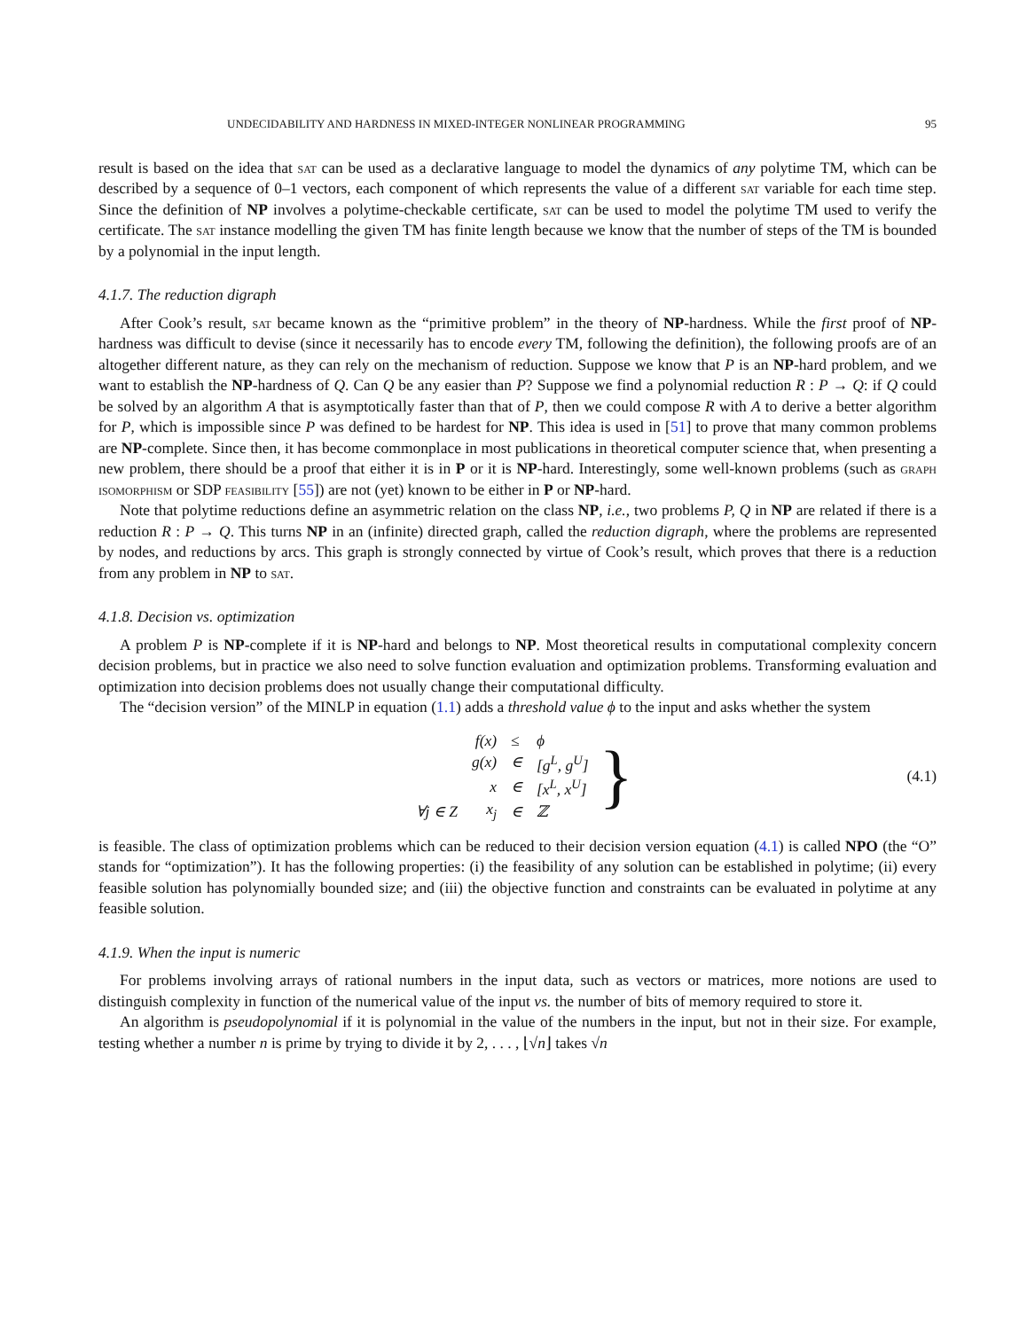UNDECIDABILITY AND HARDNESS IN MIXED-INTEGER NONLINEAR PROGRAMMING 95
result is based on the idea that sat can be used as a declarative language to model the dynamics of any polytime TM, which can be described by a sequence of 0–1 vectors, each component of which represents the value of a different sat variable for each time step. Since the definition of NP involves a polytime-checkable certificate, sat can be used to model the polytime TM used to verify the certificate. The sat instance modelling the given TM has finite length because we know that the number of steps of the TM is bounded by a polynomial in the input length.
4.1.7. The reduction digraph
After Cook’s result, sat became known as the “primitive problem” in the theory of NP-hardness. While the first proof of NP-hardness was difficult to devise (since it necessarily has to encode every TM, following the definition), the following proofs are of an altogether different nature, as they can rely on the mechanism of reduction. Suppose we know that P is an NP-hard problem, and we want to establish the NP-hardness of Q. Can Q be any easier than P? Suppose we find a polynomial reduction R : P → Q: if Q could be solved by an algorithm A that is asymptotically faster than that of P, then we could compose R with A to derive a better algorithm for P, which is impossible since P was defined to be hardest for NP. This idea is used in [51] to prove that many common problems are NP-complete. Since then, it has become commonplace in most publications in theoretical computer science that, when presenting a new problem, there should be a proof that either it is in P or it is NP-hard. Interestingly, some well-known problems (such as graph isomorphism or SDP feasibility [55]) are not (yet) known to be either in P or NP-hard.
Note that polytime reductions define an asymmetric relation on the class NP, i.e., two problems P, Q in NP are related if there is a reduction R : P → Q. This turns NP in an (infinite) directed graph, called the reduction digraph, where the problems are represented by nodes, and reductions by arcs. This graph is strongly connected by virtue of Cook’s result, which proves that there is a reduction from any problem in NP to sat.
4.1.8. Decision vs. optimization
A problem P is NP-complete if it is NP-hard and belongs to NP. Most theoretical results in computational complexity concern decision problems, but in practice we also need to solve function evaluation and optimization problems. Transforming evaluation and optimization into decision problems does not usually change their computational difficulty.
The “decision version” of the MINLP in equation (1.1) adds a threshold value ϕ to the input and asks whether the system
| | f(x) | ≤ | ϕ |
| | g(x) | ∈ | [g<sup>L</sup>, g<sup>U</sup>] |
| | x | ∈ | [x<sup>L</sup>, x<sup>U</sup>] |
| ∀j ∈ Z | x<sub>j</sub> | ∈ | ℤ |
} (4.1)
is feasible. The class of optimization problems which can be reduced to their decision version equation (4.1) is called NPO (the “O” stands for “optimization”). It has the following properties: (i) the feasibility of any solution can be established in polytime; (ii) every feasible solution has polynomially bounded size; and (iii) the objective function and constraints can be evaluated in polytime at any feasible solution.
4.1.9. When the input is numeric
For problems involving arrays of rational numbers in the input data, such as vectors or matrices, more notions are used to distinguish complexity in function of the numerical value of the input vs. the number of bits of memory required to store it.
An algorithm is pseudopolynomial if it is polynomial in the value of the numbers in the input, but not in their size. For example, testing whether a number n is prime by trying to divide it by 2, . . . , ⌊√n⌋ takes √n